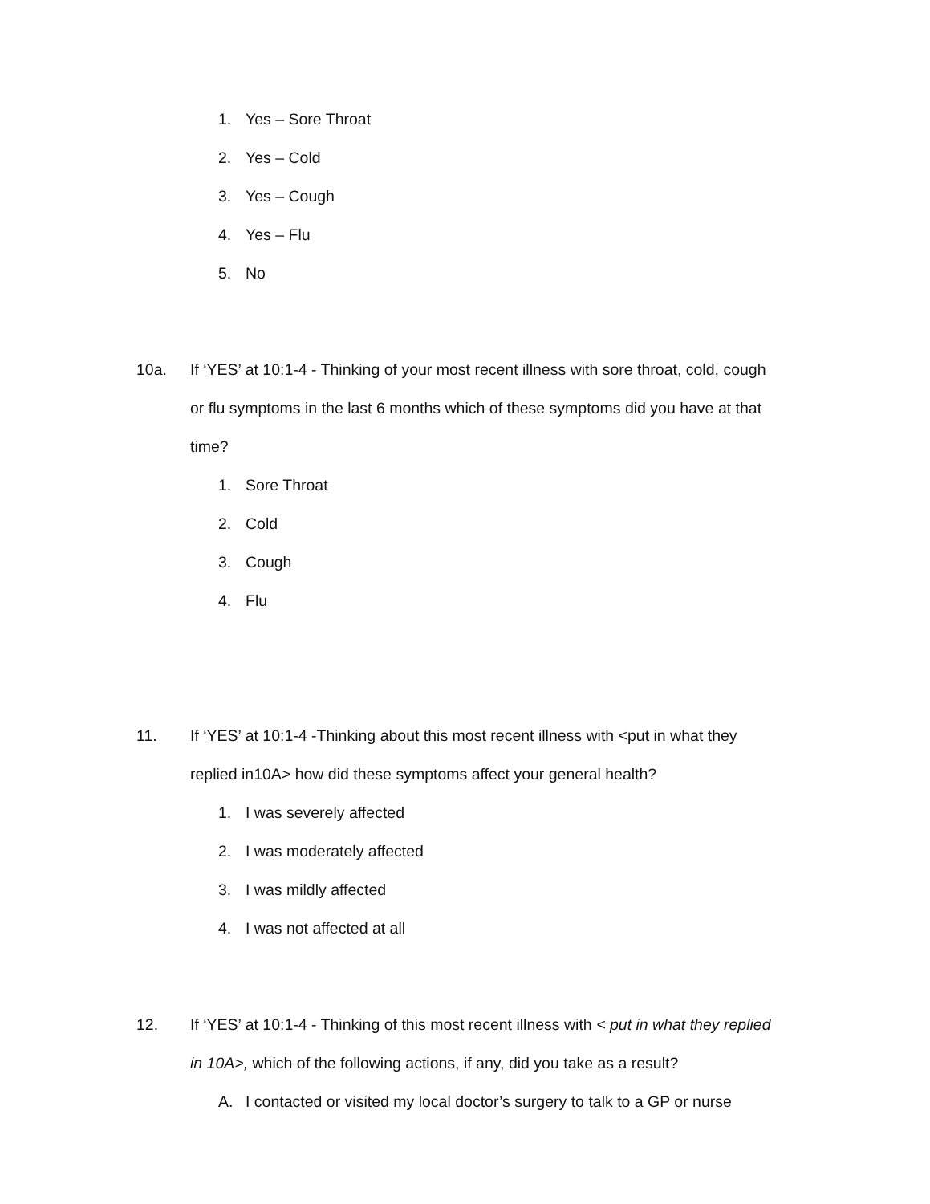1. Yes – Sore Throat
2. Yes – Cold
3. Yes – Cough
4. Yes – Flu
5. No
10a. If ‘YES’ at 10:1-4 - Thinking of your most recent illness with sore throat, cold, cough or flu symptoms in the last 6 months which of these symptoms did you have at that time?
1. Sore Throat
2. Cold
3. Cough
4. Flu
11. If ‘YES’ at 10:1-4 -Thinking about this most recent illness with <put in what they replied in10A> how did these symptoms affect your general health?
1. I was severely affected
2. I was moderately affected
3. I was mildly affected
4. I was not affected at all
12. If ‘YES’ at 10:1-4 - Thinking of this most recent illness with < put in what they replied in 10A>, which of the following actions, if any, did you take as a result?
A. I contacted or visited my local doctor’s surgery to talk to a GP or nurse